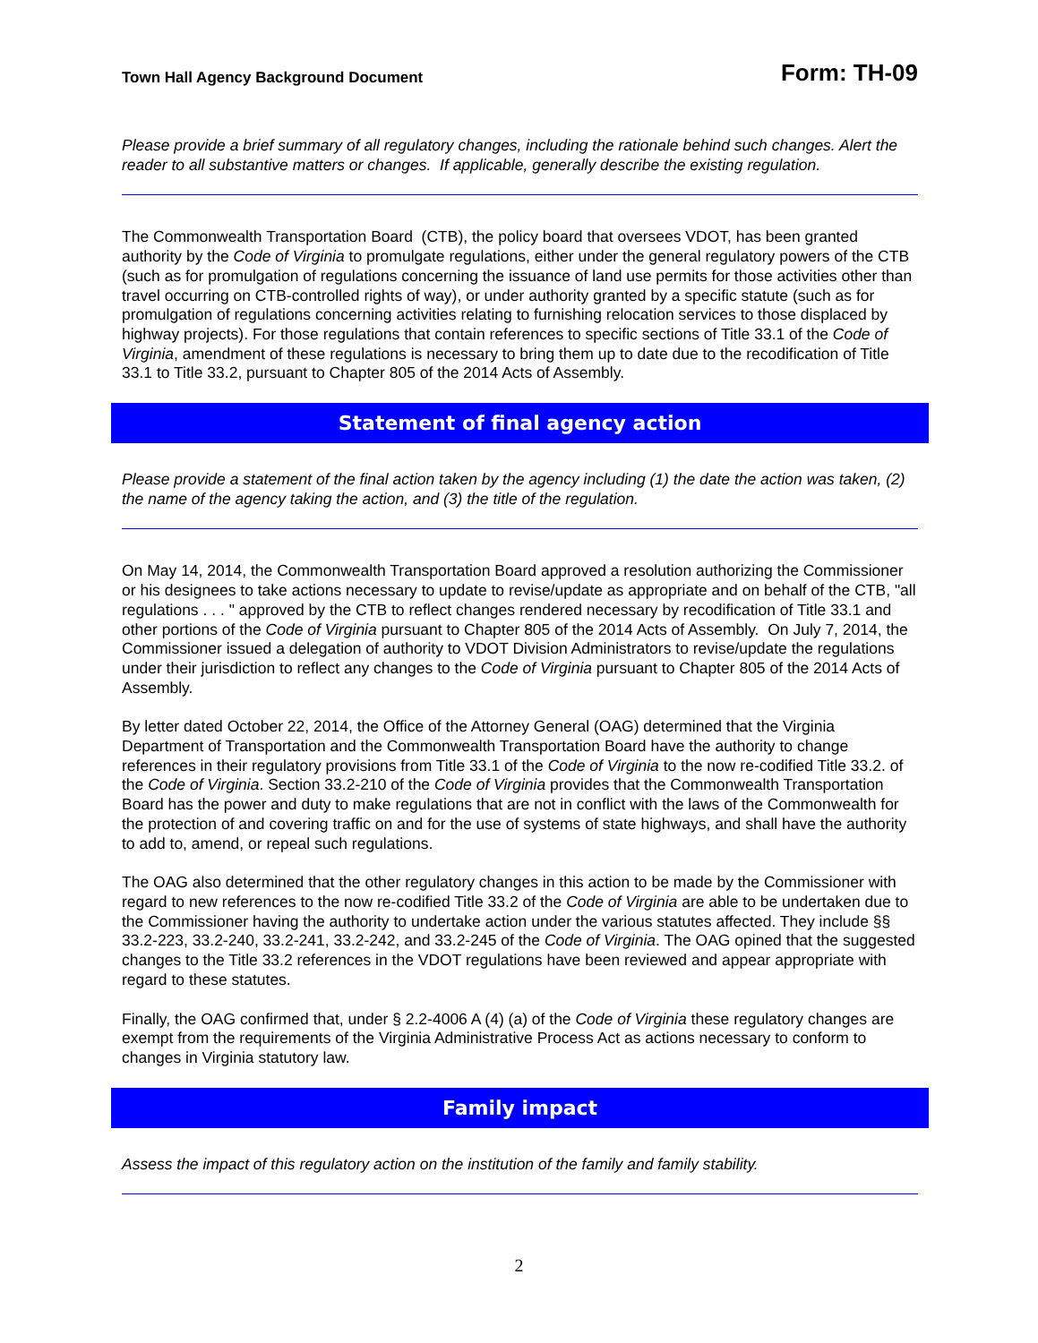Town Hall Agency Background Document Form: TH-09
Please provide a brief summary of all regulatory changes, including the rationale behind such changes. Alert the reader to all substantive matters or changes. If applicable, generally describe the existing regulation.
The Commonwealth Transportation Board (CTB), the policy board that oversees VDOT, has been granted authority by the Code of Virginia to promulgate regulations, either under the general regulatory powers of the CTB (such as for promulgation of regulations concerning the issuance of land use permits for those activities other than travel occurring on CTB-controlled rights of way), or under authority granted by a specific statute (such as for promulgation of regulations concerning activities relating to furnishing relocation services to those displaced by highway projects). For those regulations that contain references to specific sections of Title 33.1 of the Code of Virginia, amendment of these regulations is necessary to bring them up to date due to the recodification of Title 33.1 to Title 33.2, pursuant to Chapter 805 of the 2014 Acts of Assembly.
Statement of final agency action
Please provide a statement of the final action taken by the agency including (1) the date the action was taken, (2) the name of the agency taking the action, and (3) the title of the regulation.
On May 14, 2014, the Commonwealth Transportation Board approved a resolution authorizing the Commissioner or his designees to take actions necessary to update to revise/update as appropriate and on behalf of the CTB, "all regulations . . . " approved by the CTB to reflect changes rendered necessary by recodification of Title 33.1 and other portions of the Code of Virginia pursuant to Chapter 805 of the 2014 Acts of Assembly. On July 7, 2014, the Commissioner issued a delegation of authority to VDOT Division Administrators to revise/update the regulations under their jurisdiction to reflect any changes to the Code of Virginia pursuant to Chapter 805 of the 2014 Acts of Assembly.
By letter dated October 22, 2014, the Office of the Attorney General (OAG) determined that the Virginia Department of Transportation and the Commonwealth Transportation Board have the authority to change references in their regulatory provisions from Title 33.1 of the Code of Virginia to the now re-codified Title 33.2. of the Code of Virginia. Section 33.2-210 of the Code of Virginia provides that the Commonwealth Transportation Board has the power and duty to make regulations that are not in conflict with the laws of the Commonwealth for the protection of and covering traffic on and for the use of systems of state highways, and shall have the authority to add to, amend, or repeal such regulations.
The OAG also determined that the other regulatory changes in this action to be made by the Commissioner with regard to new references to the now re-codified Title 33.2 of the Code of Virginia are able to be undertaken due to the Commissioner having the authority to undertake action under the various statutes affected. They include §§ 33.2-223, 33.2-240, 33.2-241, 33.2-242, and 33.2-245 of the Code of Virginia. The OAG opined that the suggested changes to the Title 33.2 references in the VDOT regulations have been reviewed and appear appropriate with regard to these statutes.
Finally, the OAG confirmed that, under § 2.2-4006 A (4) (a) of the Code of Virginia these regulatory changes are exempt from the requirements of the Virginia Administrative Process Act as actions necessary to conform to changes in Virginia statutory law.
Family impact
Assess the impact of this regulatory action on the institution of the family and family stability.
2